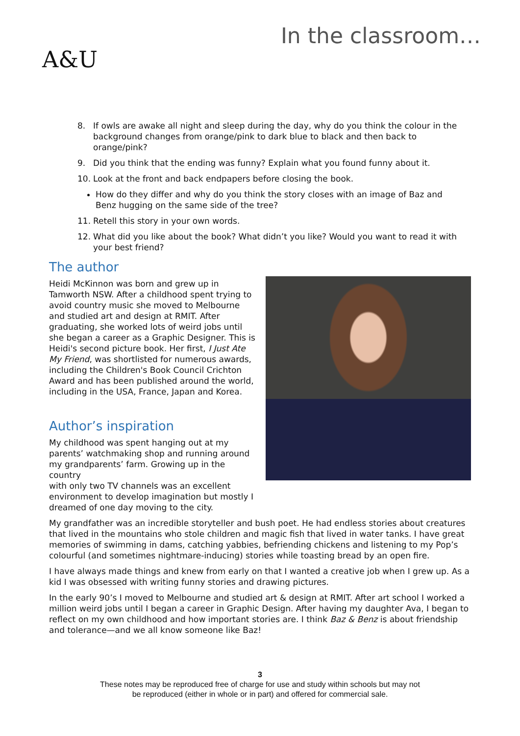A&U
In the classroom…
8. If owls are awake all night and sleep during the day, why do you think the colour in the background changes from orange/pink to dark blue to black and then back to orange/pink?
9. Did you think that the ending was funny? Explain what you found funny about it.
10. Look at the front and back endpapers before closing the book.
How do they differ and why do you think the story closes with an image of Baz and Benz hugging on the same side of the tree?
11. Retell this story in your own words.
12. What did you like about the book? What didn’t you like? Would you want to read it with your best friend?
The author
Heidi McKinnon was born and grew up in Tamworth NSW. After a childhood spent trying to avoid country music she moved to Melbourne and studied art and design at RMIT. After graduating, she worked lots of weird jobs until she began a career as a Graphic Designer. This is Heidi's second picture book. Her first, I Just Ate My Friend, was shortlisted for numerous awards, including the Children's Book Council Crichton Award and has been published around the world, including in the USA, France, Japan and Korea.
Author’s inspiration
My childhood was spent hanging out at my parents’ watchmaking shop and running around my grandparents’ farm. Growing up in the country
with only two TV channels was an excellent environment to develop imagination but mostly I dreamed of one day moving to the city.
My grandfather was an incredible storyteller and bush poet. He had endless stories about creatures that lived in the mountains who stole children and magic fish that lived in water tanks. I have great memories of swimming in dams, catching yabbies, befriending chickens and listening to my Pop’s colourful (and sometimes nightmare-inducing) stories while toasting bread by an open fire.
I have always made things and knew from early on that I wanted a creative job when I grew up. As a kid I was obsessed with writing funny stories and drawing pictures.
In the early 90’s I moved to Melbourne and studied art & design at RMIT. After art school I worked a million weird jobs until I began a career in Graphic Design. After having my daughter Ava, I began to reflect on my own childhood and how important stories are. I think Baz & Benz is about friendship and tolerance—and we all know someone like Baz!
3
These notes may be reproduced free of charge for use and study within schools but may not
be reproduced (either in whole or in part) and offered for commercial sale.